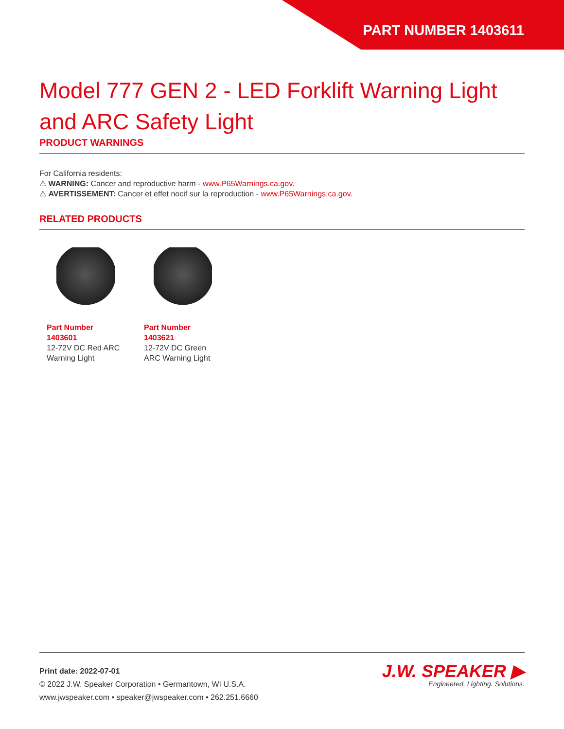PART NUMBER 1403611
Model 777 GEN 2 - LED Forklift Warning Light and ARC Safety Light
PRODUCT WARNINGS
For California residents:
⚠ WARNING: Cancer and reproductive harm - www.P65Warnings.ca.gov.
⚠ AVERTISSEMENT: Cancer et effet nocif sur la reproduction - www.P65Warnings.ca.gov.
RELATED PRODUCTS
Part Number 1403601
12-72V DC Red ARC Warning Light
Part Number 1403621
12-72V DC Green ARC Warning Light
Print date: 2022-07-01
© 2022 J.W. Speaker Corporation • Germantown, WI U.S.A.
www.jwspeaker.com • speaker@jwspeaker.com • 262.251.6660
J.W. SPEAKER ▶
Engineered. Lighting. Solutions.